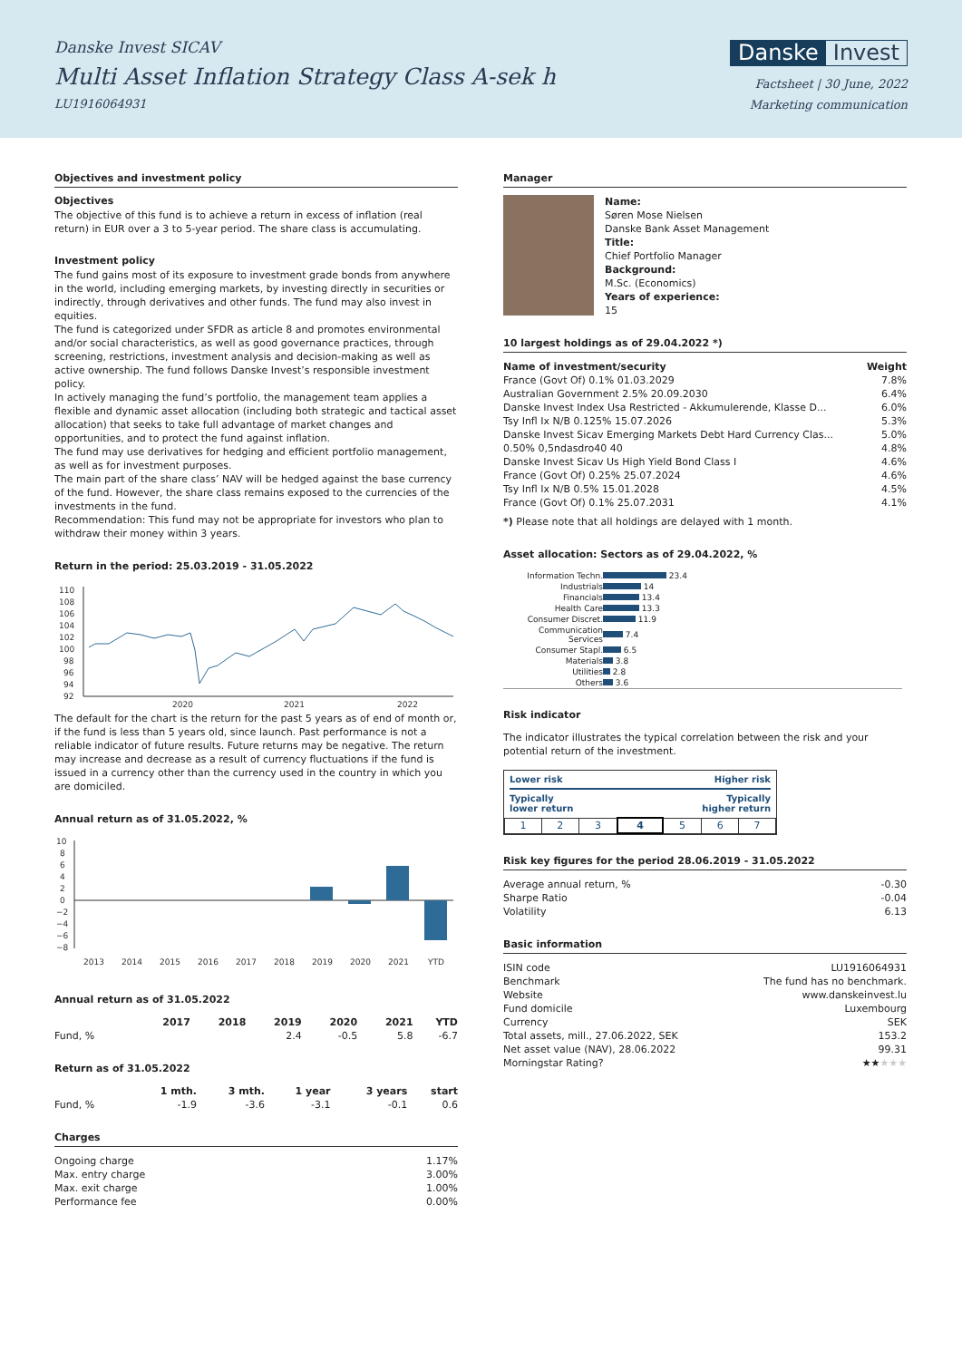Danske Invest SICAV
Multi Asset Inflation Strategy Class A-sek h
LU1916064931
Danske Invest
Factsheet | 30 June, 2022
Marketing communication
Objectives and investment policy
Objectives
The objective of this fund is to achieve a return in excess of inflation (real return) in EUR over a 3 to 5-year period. The share class is accumulating.
Investment policy
The fund gains most of its exposure to investment grade bonds from anywhere in the world, including emerging markets, by investing directly in securities or indirectly, through derivatives and other funds. The fund may also invest in equities.
The fund is categorized under SFDR as article 8 and promotes environmental and/or social characteristics, as well as good governance practices, through screening, restrictions, investment analysis and decision-making as well as active ownership. The fund follows Danske Invest’s responsible investment policy.
In actively managing the fund’s portfolio, the management team applies a flexible and dynamic asset allocation (including both strategic and tactical asset allocation) that seeks to take full advantage of market changes and opportunities, and to protect the fund against inflation.
The fund may use derivatives for hedging and efficient portfolio management, as well as for investment purposes.
The main part of the share class’ NAV will be hedged against the base currency of the fund. However, the share class remains exposed to the currencies of the investments in the fund.
Recommendation: This fund may not be appropriate for investors who plan to withdraw their money within 3 years.
Return in the period: 25.03.2019 - 31.05.2022
110
108
106
104
102
100
98
96
94
92
2020
2021
2022
The default for the chart is the return for the past 5 years as of end of month or, if the fund is less than 5 years old, since launch. Past performance is not a reliable indicator of future results. Future returns may be negative. The return may increase and decrease as a result of currency fluctuations if the fund is issued in a currency other than the currency used in the country in which you are domiciled.
Annual return as of 31.05.2022, %
10
8
6
4
2
0
−2
−4
−6
−8
2013
2014
2015
2016
2017
2018
2019
2020
2021
YTD
Annual return as of 31.05.2022
| | 2017 | 2018 | 2019 | 2020 | 2021 | YTD |
| --- | --- | --- | --- | --- | --- | --- |
| Fund, % | | | 2.4 | -0.5 | 5.8 | -6.7 |
Return as of 31.05.2022
| | 1 mth. | 3 mth. | 1 year | 3 years | start |
| --- | --- | --- | --- | --- | --- |
| Fund, % | -1.9 | -3.6 | -3.1 | -0.1 | 0.6 |
Charges
| Ongoing charge | 1.17% |
| Max. entry charge | 3.00% |
| Max. exit charge | 1.00% |
| Performance fee | 0.00% |
Manager
Name:
Søren Mose Nielsen
Danske Bank Asset Management
Title:
Chief Portfolio Manager
Background:
M.Sc. (Economics)
Years of experience:
15
10 largest holdings as of 29.04.2022 *)
| Name of investment/security | Weight |
| --- | --- |
| France (Govt Of) 0.1% 01.03.2029 | 7.8% |
| Australian Government 2.5% 20.09.2030 | 6.4% |
| Danske Invest Index Usa Restricted - Akkumulerende, Klasse D... | 6.0% |
| Tsy Infl Ix N/B 0.125% 15.07.2026 | 5.3% |
| Danske Invest Sicav Emerging Markets Debt Hard Currency Clas... | 5.0% |
| 0.50% 0,5ndasdro40 40 | 4.8% |
| Danske Invest Sicav Us High Yield Bond Class I | 4.6% |
| France (Govt Of) 0.25% 25.07.2024 | 4.6% |
| Tsy Infl Ix N/B 0.5% 15.01.2028 | 4.5% |
| France (Govt Of) 0.1% 25.07.2031 | 4.1% |
*) Please note that all holdings are delayed with 1 month.
Asset allocation: Sectors as of 29.04.2022, %
| Information Techn. | 23.4 |
| Industrials | 14 |
| Financials | 13.4 |
| Health Care | 13.3 |
| Consumer Discret. | 11.9 |
| Communication Services | 7.4 |
| Consumer Stapl. | 6.5 |
| Materials | 3.8 |
| Utilities | 2.8 |
| Others | 3.6 |
Risk indicator
The indicator illustrates the typical correlation between the risk and your potential return of the investment.
Lower risk Higher risk
Typically
lower return Typically
higher return
| 1 | 2 | 3 | 4 | 5 | 6 | 7 |
Risk key figures for the period 28.06.2019 - 31.05.2022
| Average annual return, % | -0.30 |
| Sharpe Ratio | -0.04 |
| Volatility | 6.13 |
Basic information
| ISIN code | LU1916064931 |
| Benchmark | The fund has no benchmark. |
| Website | www.danskeinvest.lu |
| Fund domicile | Luxembourg |
| Currency | SEK |
| Total assets, mill., 27.06.2022, SEK | 153.2 |
| Net asset value (NAV), 28.06.2022 | 99.31 |
| Morningstar Rating? | ★★ ★★★ |